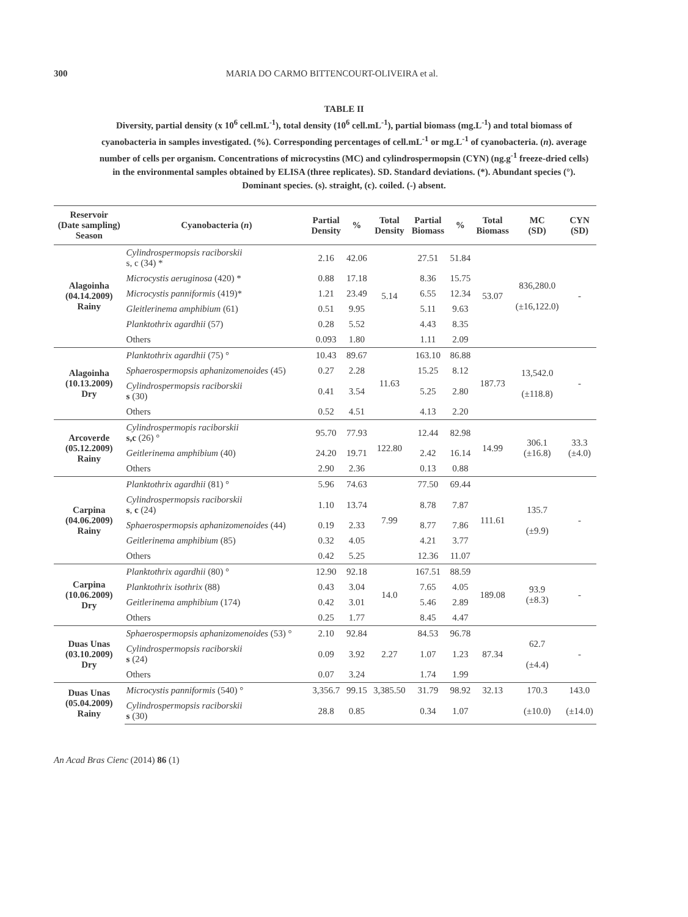300 MARIA DO CARMO BITTENCOURT-OLIVEIRA et al.
TABLE II
Diversity, partial density (x 10<sup>6</sup> cell.mL<sup>-1</sup>), total density (10<sup>6</sup> cell.mL<sup>-1</sup>), partial biomass (mg.L<sup>-1</sup>) and total biomass of cyanobacteria in samples investigated. (%). Corresponding percentages of cell.mL<sup>-1</sup> or mg.L<sup>-1</sup> of cyanobacteria. (n). average number of cells per organism. Concentrations of microcystins (MC) and cylindrospermopsin (CYN) (ng.g<sup>-1</sup> freeze-dried cells) in the environmental samples obtained by ELISA (three replicates). SD. Standard deviations. (*). Abundant species (°). Dominant species. (s). straight, (c). coiled. (-) absent.
| Reservoir (Date sampling) Season | Cyanobacteria ( n ) | Partial Density | % | Total Density | Partial Biomass | % | Total Biomass | MC (SD) | CYN (SD) |
| --- | --- | --- | --- | --- | --- | --- | --- | --- | --- |
| Alagoinha (04.14.2009) Rainy | Cylindrospermopsis raciborskii s, c (34) * | 2.16 | 42.06 | 5.14 | 27.51 | 51.84 | 53.07 | 836,280.0 (±16,122.0) | - |
| | Microcystis aeruginosa (420) * | 0.88 | 17.18 | | 8.36 | 15.75 | | | |
| | Microcystis panniformis (419)* | 1.21 | 23.49 | | 6.55 | 12.34 | | | |
| | Gleitlerinema amphibium (61) | 0.51 | 9.95 | | 5.11 | 9.63 | | | |
| | Planktothrix agardhii (57) | 0.28 | 5.52 | | 4.43 | 8.35 | | | |
| | Others | 0.093 | 1.80 | | 1.11 | 2.09 | | | |
| Alagoinha (10.13.2009) Dry | Planktothrix agardhii (75) ° | 10.43 | 89.67 | 11.63 | 163.10 | 86.88 | 187.73 | 13,542.0 (±118.8) | - |
| | Sphaerospermopsis aphanizomenoides (45) | 0.27 | 2.28 | | 15.25 | 8.12 | | | |
| | Cylindrospermopsis raciborskii s (30) | 0.41 | 3.54 | | 5.25 | 2.80 | | | |
| | Others | 0.52 | 4.51 | | 4.13 | 2.20 | | | |
| Arcoverde (05.12.2009) Rainy | Cylindrospermopis raciborskii s,c (26) ° | 95.70 | 77.93 | 122.80 | 12.44 | 82.98 | 14.99 | 306.1 (±16.8) | 33.3 (±4.0) |
| | Geitlerinema amphibium (40) | 24.20 | 19.71 | | 2.42 | 16.14 | | | |
| | Others | 2.90 | 2.36 | | 0.13 | 0.88 | | | |
| Carpina (04.06.2009) Rainy | Planktothrix agardhii (81) ° | 5.96 | 74.63 | 7.99 | 77.50 | 69.44 | 111.61 | 135.7 (±9.9) | - |
| | Cylindrospermopsis raciborskii s , c (24) | 1.10 | 13.74 | | 8.78 | 7.87 | | | |
| | Sphaerospermopsis aphanizomenoides (44) | 0.19 | 2.33 | | 8.77 | 7.86 | | | |
| | Geitlerinema amphibium (85) | 0.32 | 4.05 | | 4.21 | 3.77 | | | |
| | Others | 0.42 | 5.25 | | 12.36 | 11.07 | | | |
| Carpina (10.06.2009) Dry | Planktothrix agardhii (80) ° | 12.90 | 92.18 | 14.0 | 167.51 | 88.59 | 189.08 | 93.9 (±8.3) | - |
| | Planktothrix isothrix (88) | 0.43 | 3.04 | | 7.65 | 4.05 | | | |
| | Geitlerinema amphibium (174) | 0.42 | 3.01 | | 5.46 | 2.89 | | | |
| | Others | 0.25 | 1.77 | | 8.45 | 4.47 | | | |
| Duas Unas (03.10.2009) Dry | Sphaerospermopsis aphanizomenoides (53) ° | 2.10 | 92.84 | 2.27 | 84.53 | 96.78 | 87.34 | 62.7 (±4.4) | - |
| | Cylindrospermopsis raciborskii s (24) | 0.09 | 3.92 | | 1.07 | 1.23 | | | |
| | Others | 0.07 | 3.24 | | 1.74 | 1.99 | | | |
| Duas Unas (05.04.2009) Rainy | Microcystis panniformis (540) ° | 3,356.7 | 99.15 | 3,385.50 | 31.79 | 98.92 | 32.13 | 170.3 | 143.0 |
| | Cylindrospermopsis raciborskii s (30) | 28.8 | 0.85 | | 0.34 | 1.07 | | (±10.0) | (±14.0) |
An Acad Bras Cienc (2014) 86 (1)